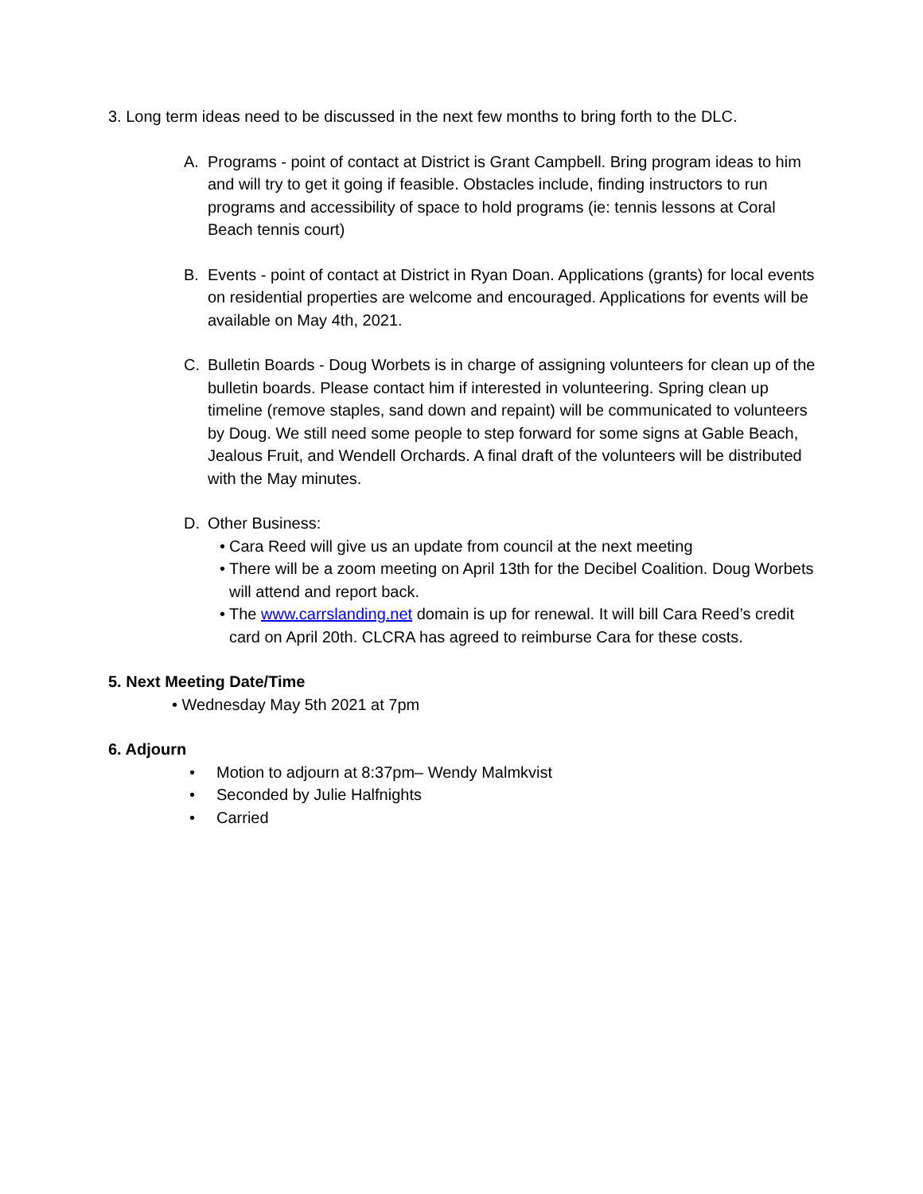3. Long term ideas need to be discussed in the next few months to bring forth to the DLC.
A. Programs - point of contact at District is Grant Campbell. Bring program ideas to him and will try to get it going if feasible. Obstacles include, finding instructors to run programs and accessibility of space to hold programs (ie: tennis lessons at Coral Beach tennis court)
B. Events - point of contact at District in Ryan Doan. Applications (grants) for local events on residential properties are welcome and encouraged. Applications for events will be available on May 4th, 2021.
C. Bulletin Boards - Doug Worbets is in charge of assigning volunteers for clean up of the bulletin boards. Please contact him if interested in volunteering. Spring clean up timeline (remove staples, sand down and repaint) will be communicated to volunteers by Doug. We still need some people to step forward for some signs at Gable Beach, Jealous Fruit, and Wendell Orchards. A final draft of the volunteers will be distributed with the May minutes.
D. Other Business:
• Cara Reed will give us an update from council at the next meeting
• There will be a zoom meeting on April 13th for the Decibel Coalition. Doug Worbets will attend and report back.
• The www.carrslanding.net domain is up for renewal. It will bill Cara Reed’s credit card on April 20th. CLCRA has agreed to reimburse Cara for these costs.
5. Next Meeting Date/Time
• Wednesday May 5th 2021 at 7pm
6. Adjourn
• Motion to adjourn at 8:37pm– Wendy Malmkvist
• Seconded by Julie Halfnights
• Carried